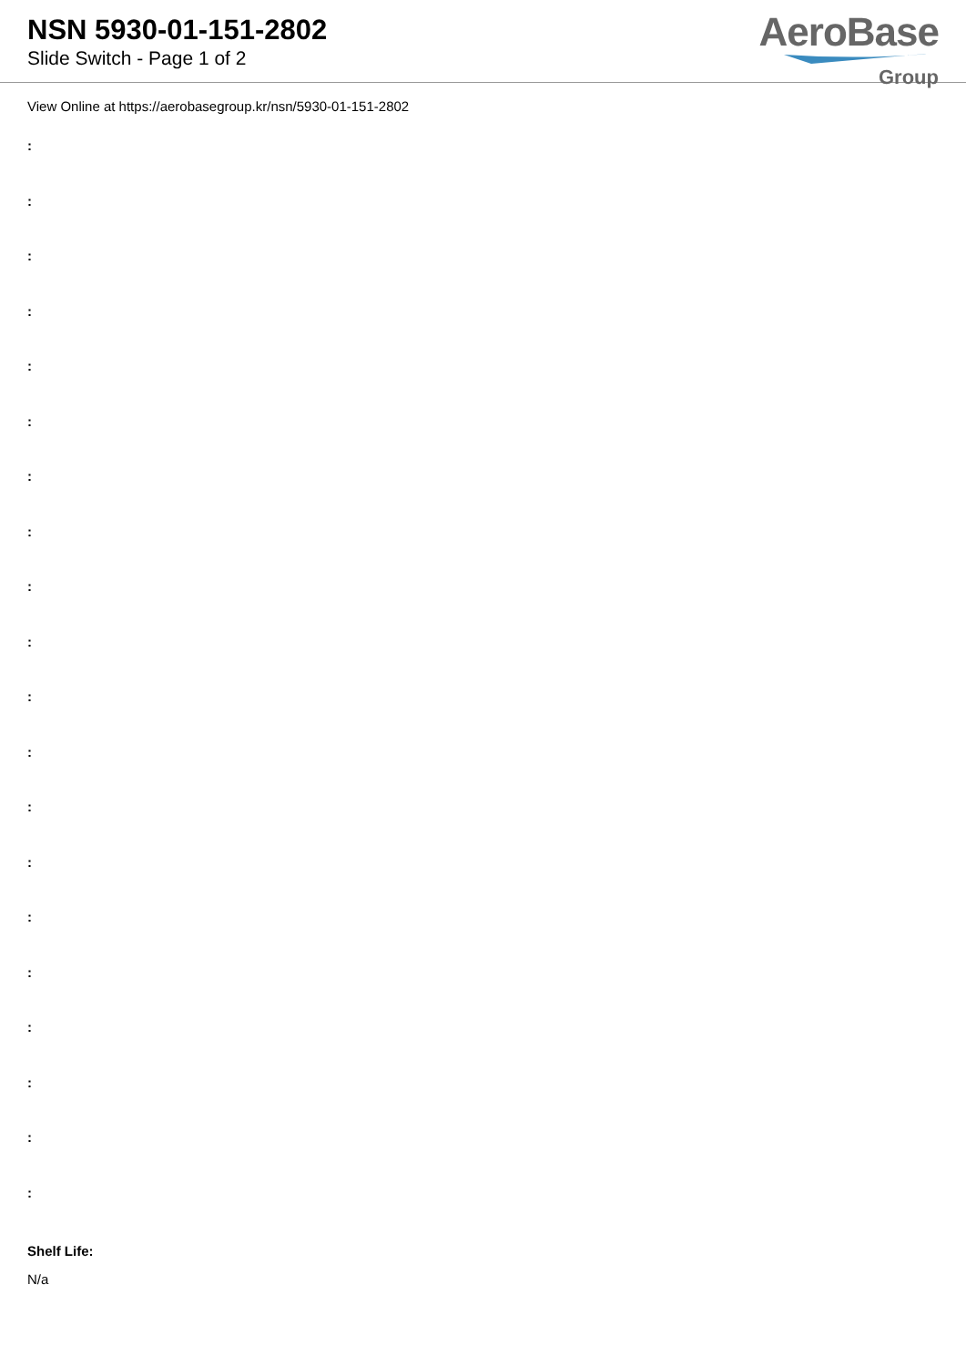NSN 5930-01-151-2802
Slide Switch - Page 1 of 2
AeroBase
Group
View Online at https://aerobasegroup.kr/nsn/5930-01-151-2802
:
:
:
:
:
:
:
:
:
:
:
:
:
:
:
:
:
:
:
:
Shelf Life:
N/a